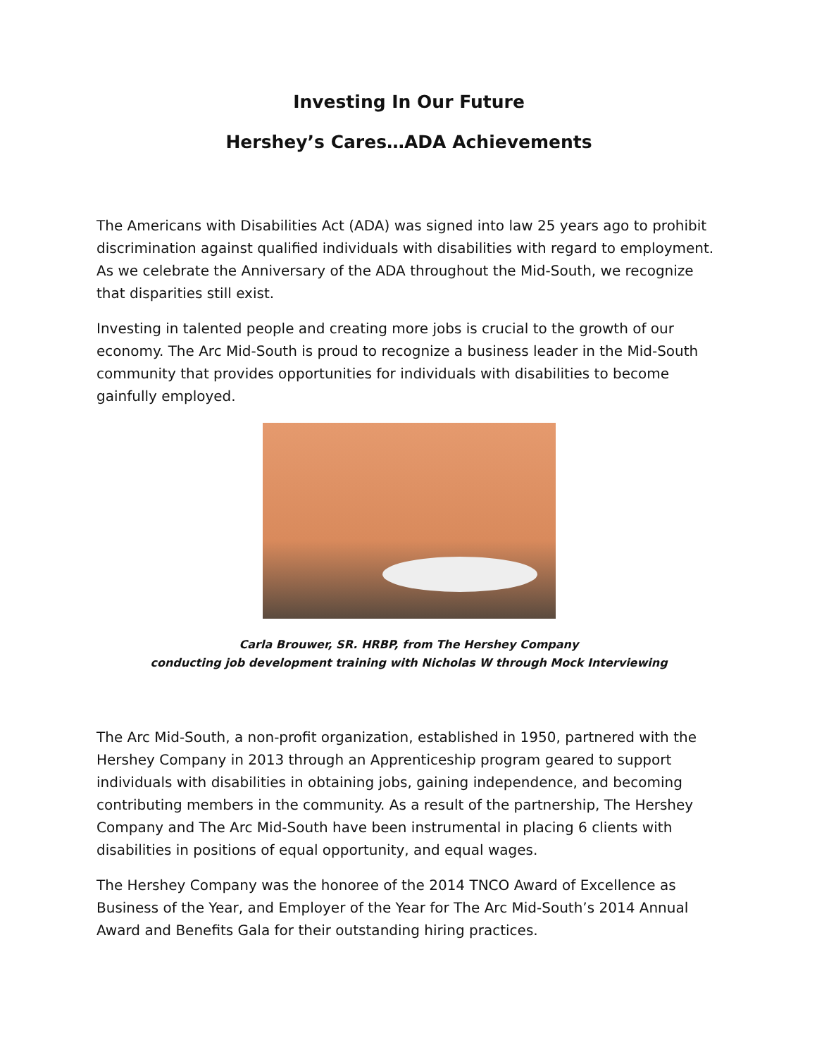Investing In Our Future
Hershey’s Cares…ADA Achievements
The Americans with Disabilities Act (ADA) was signed into law 25 years ago to prohibit discrimination against qualified individuals with disabilities with regard to employment. As we celebrate the Anniversary of the ADA throughout the Mid-South, we recognize that disparities still exist.
Investing in talented people and creating more jobs is crucial to the growth of our economy. The Arc Mid-South is proud to recognize a business leader in the Mid-South community that provides opportunities for individuals with disabilities to become gainfully employed.
Carla Brouwer, SR. HRBP, from The Hershey Company
conducting job development training with Nicholas W through Mock Interviewing
The Arc Mid-South, a non-profit organization, established in 1950, partnered with the Hershey Company in 2013 through an Apprenticeship program geared to support individuals with disabilities in obtaining jobs, gaining independence, and becoming contributing members in the community. As a result of the partnership, The Hershey Company and The Arc Mid-South have been instrumental in placing 6 clients with disabilities in positions of equal opportunity, and equal wages.
The Hershey Company was the honoree of the 2014 TNCO Award of Excellence as Business of the Year, and Employer of the Year for The Arc Mid-South’s 2014 Annual Award and Benefits Gala for their outstanding hiring practices.